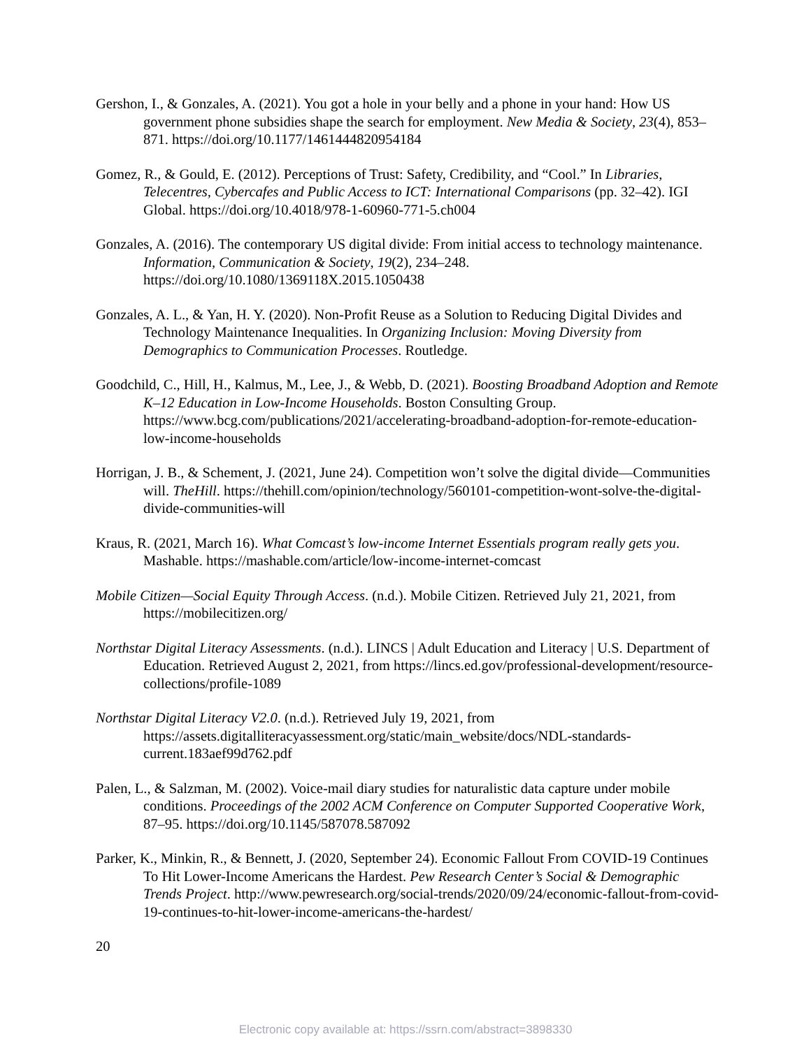Gershon, I., & Gonzales, A. (2021). You got a hole in your belly and a phone in your hand: How US government phone subsidies shape the search for employment. New Media & Society, 23(4), 853–871. https://doi.org/10.1177/1461444820954184
Gomez, R., & Gould, E. (2012). Perceptions of Trust: Safety, Credibility, and “Cool.” In Libraries, Telecentres, Cybercafes and Public Access to ICT: International Comparisons (pp. 32–42). IGI Global. https://doi.org/10.4018/978-1-60960-771-5.ch004
Gonzales, A. (2016). The contemporary US digital divide: From initial access to technology maintenance. Information, Communication & Society, 19(2), 234–248. https://doi.org/10.1080/1369118X.2015.1050438
Gonzales, A. L., & Yan, H. Y. (2020). Non-Profit Reuse as a Solution to Reducing Digital Divides and Technology Maintenance Inequalities. In Organizing Inclusion: Moving Diversity from Demographics to Communication Processes. Routledge.
Goodchild, C., Hill, H., Kalmus, M., Lee, J., & Webb, D. (2021). Boosting Broadband Adoption and Remote K–12 Education in Low-Income Households. Boston Consulting Group. https://www.bcg.com/publications/2021/accelerating-broadband-adoption-for-remote-education-low-income-households
Horrigan, J. B., & Schement, J. (2021, June 24). Competition won’t solve the digital divide—Communities will. TheHill. https://thehill.com/opinion/technology/560101-competition-wont-solve-the-digital-divide-communities-will
Kraus, R. (2021, March 16). What Comcast’s low-income Internet Essentials program really gets you. Mashable. https://mashable.com/article/low-income-internet-comcast
Mobile Citizen—Social Equity Through Access. (n.d.). Mobile Citizen. Retrieved July 21, 2021, from https://mobilecitizen.org/
Northstar Digital Literacy Assessments. (n.d.). LINCS | Adult Education and Literacy | U.S. Department of Education. Retrieved August 2, 2021, from https://lincs.ed.gov/professional-development/resource-collections/profile-1089
Northstar Digital Literacy V2.0. (n.d.). Retrieved July 19, 2021, from https://assets.digitalliteracyassessment.org/static/main_website/docs/NDL-standards-current.183aef99d762.pdf
Palen, L., & Salzman, M. (2002). Voice-mail diary studies for naturalistic data capture under mobile conditions. Proceedings of the 2002 ACM Conference on Computer Supported Cooperative Work, 87–95. https://doi.org/10.1145/587078.587092
Parker, K., Minkin, R., & Bennett, J. (2020, September 24). Economic Fallout From COVID-19 Continues To Hit Lower-Income Americans the Hardest. Pew Research Center’s Social & Demographic Trends Project. http://www.pewresearch.org/social-trends/2020/09/24/economic-fallout-from-covid-19-continues-to-hit-lower-income-americans-the-hardest/
20
Electronic copy available at: https://ssrn.com/abstract=3898330